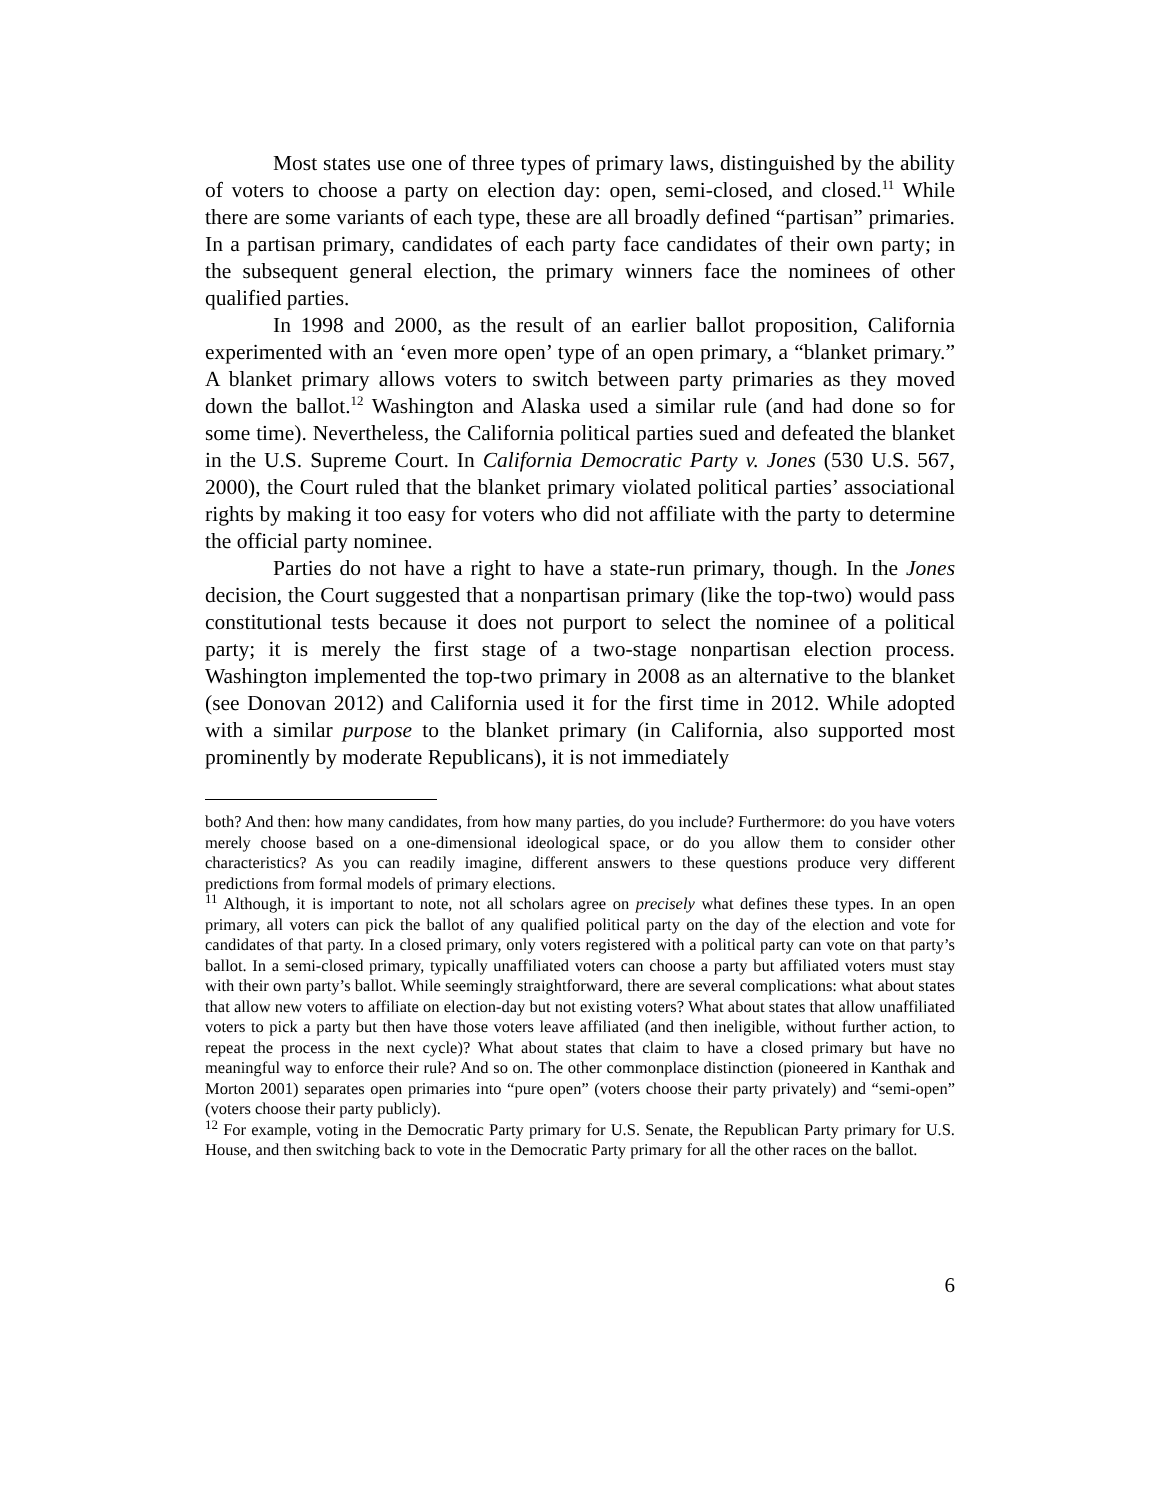Most states use one of three types of primary laws, distinguished by the ability of voters to choose a party on election day: open, semi-closed, and closed.<sup>11</sup> While there are some variants of each type, these are all broadly defined “partisan” primaries. In a partisan primary, candidates of each party face candidates of their own party; in the subsequent general election, the primary winners face the nominees of other qualified parties.
In 1998 and 2000, as the result of an earlier ballot proposition, California experimented with an ‘even more open’ type of an open primary, a “blanket primary.” A blanket primary allows voters to switch between party primaries as they moved down the ballot.<sup>12</sup> Washington and Alaska used a similar rule (and had done so for some time). Nevertheless, the California political parties sued and defeated the blanket in the U.S. Supreme Court. In California Democratic Party v. Jones (530 U.S. 567, 2000), the Court ruled that the blanket primary violated political parties’ associational rights by making it too easy for voters who did not affiliate with the party to determine the official party nominee.
Parties do not have a right to have a state-run primary, though. In the Jones decision, the Court suggested that a nonpartisan primary (like the top-two) would pass constitutional tests because it does not purport to select the nominee of a political party; it is merely the first stage of a two-stage nonpartisan election process. Washington implemented the top-two primary in 2008 as an alternative to the blanket (see Donovan 2012) and California used it for the first time in 2012. While adopted with a similar purpose to the blanket primary (in California, also supported most prominently by moderate Republicans), it is not immediately
both? And then: how many candidates, from how many parties, do you include? Furthermore: do you have voters merely choose based on a one-dimensional ideological space, or do you allow them to consider other characteristics? As you can readily imagine, different answers to these questions produce very different predictions from formal models of primary elections.
<sup>11</sup> Although, it is important to note, not all scholars agree on precisely what defines these types. In an open primary, all voters can pick the ballot of any qualified political party on the day of the election and vote for candidates of that party. In a closed primary, only voters registered with a political party can vote on that party’s ballot. In a semi-closed primary, typically unaffiliated voters can choose a party but affiliated voters must stay with their own party’s ballot. While seemingly straightforward, there are several complications: what about states that allow new voters to affiliate on election-day but not existing voters? What about states that allow unaffiliated voters to pick a party but then have those voters leave affiliated (and then ineligible, without further action, to repeat the process in the next cycle)? What about states that claim to have a closed primary but have no meaningful way to enforce their rule? And so on. The other commonplace distinction (pioneered in Kanthak and Morton 2001) separates open primaries into “pure open” (voters choose their party privately) and “semi-open” (voters choose their party publicly).
<sup>12</sup> For example, voting in the Democratic Party primary for U.S. Senate, the Republican Party primary for U.S. House, and then switching back to vote in the Democratic Party primary for all the other races on the ballot.
6